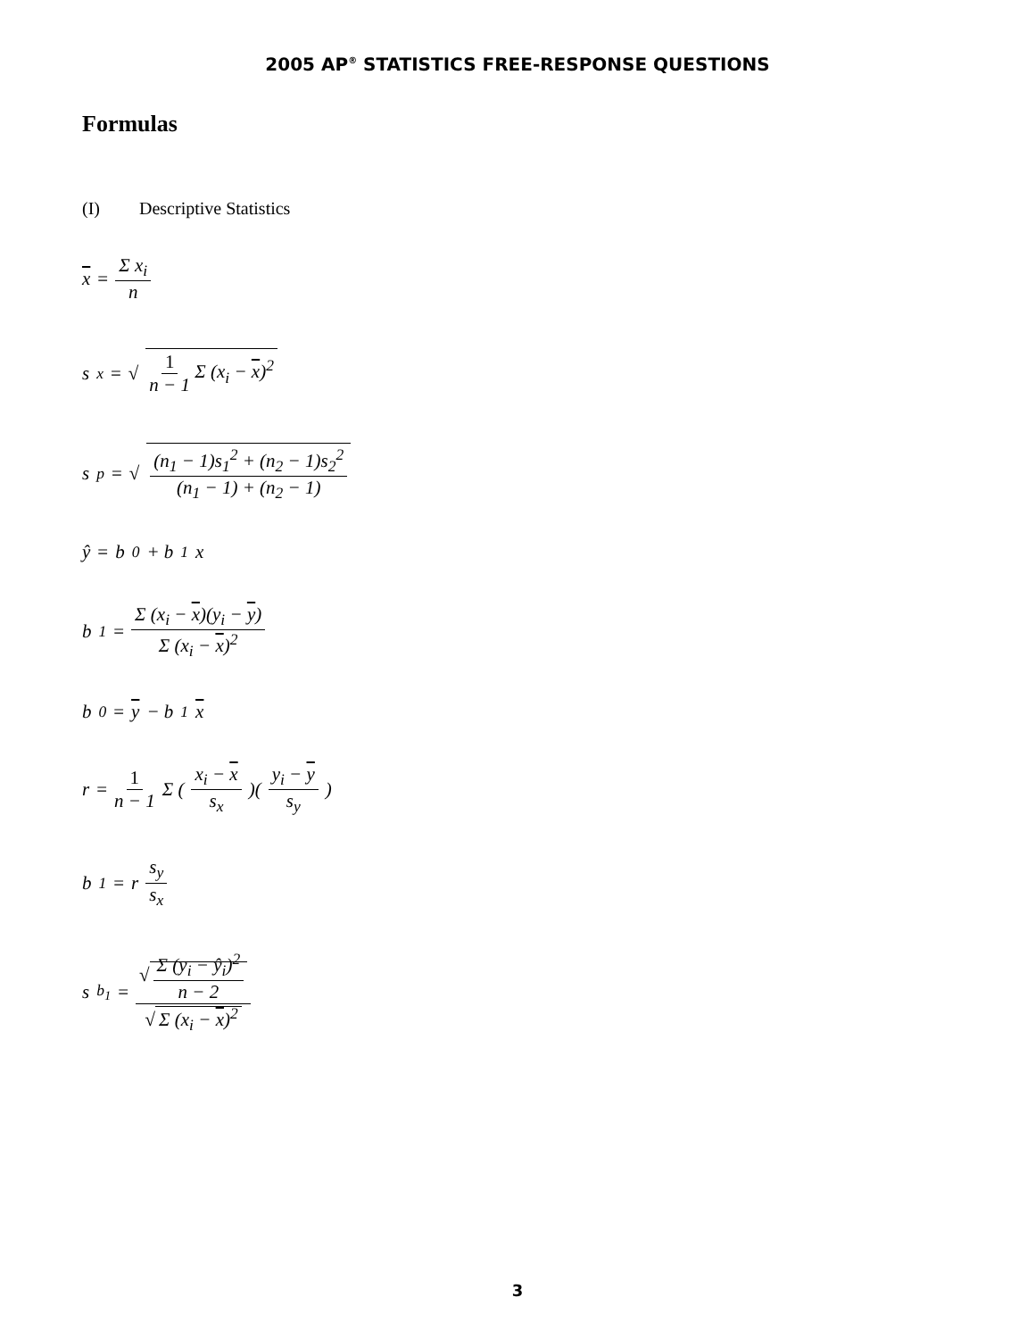2005 AP<sup>®</sup> STATISTICS FREE-RESPONSE QUESTIONS
Formulas
(I) Descriptive Statistics
x = Σ x<sub>i</sub> n
s<sub>x</sub> = √ 1 n − 1 Σ (x<sub>i</sub> − x)<sup>2</sup>
s<sub>p</sub> = √ (n<sub>1</sub> − 1)s<sub>1</sub><sup>2</sup> + (n<sub>2</sub> − 1)s<sub>2</sub><sup>2</sup> (n<sub>1</sub> − 1) + (n<sub>2</sub> − 1)
ŷ = b<sub>0</sub> + b<sub>1</sub>x
b<sub>1</sub> = Σ (x<sub>i</sub> − x)(y<sub>i</sub> − y) Σ (x<sub>i</sub> − x)<sup>2</sup>
b<sub>0</sub> = y − b<sub>1</sub> x
r = 1 n − 1 Σ ( x<sub>i</sub> − x s<sub>x</sub> )( y<sub>i</sub> − y s<sub>y</sub> )
b<sub>1</sub> = r s<sub>y</sub> s<sub>x</sub>
s<sub>b<sub>1</sub></sub> = √ Σ (y<sub>i</sub> − ŷ<sub>i</sub>)<sup>2</sup> n − 2 √ Σ (x<sub>i</sub> − x)<sup>2</sup>
3